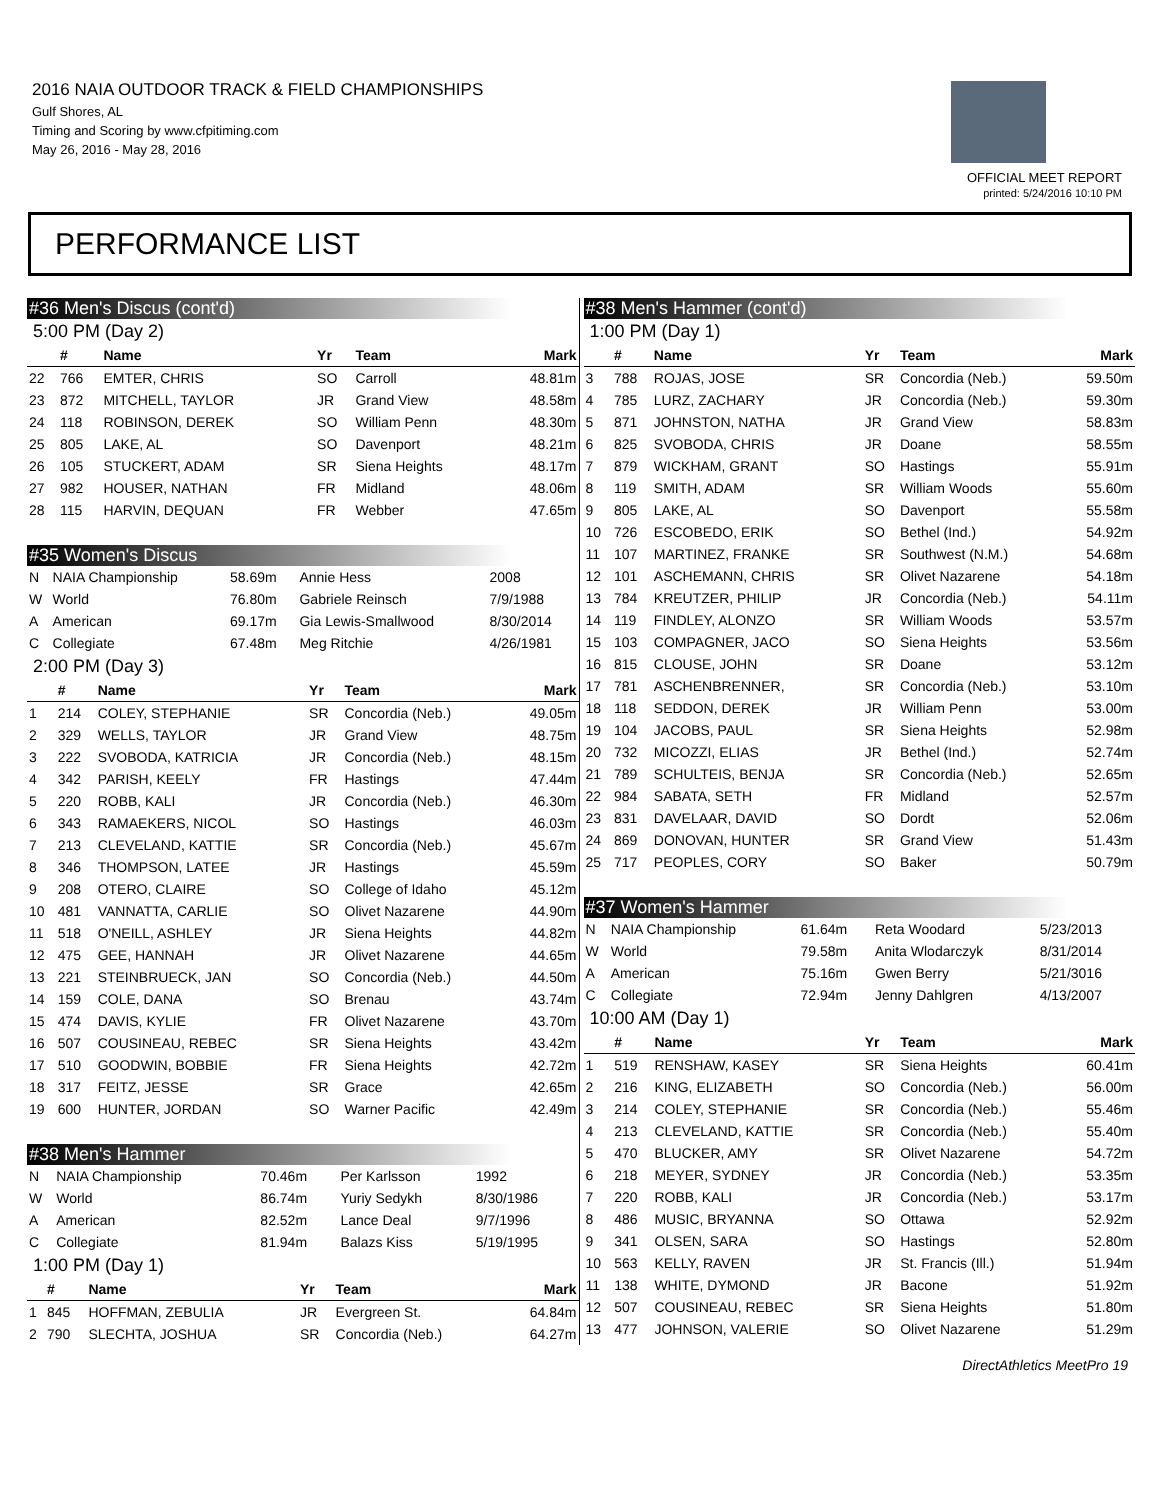2016 NAIA OUTDOOR TRACK & FIELD CHAMPIONSHIPS
Gulf Shores, AL
Timing and Scoring by www.cfpitiming.com
May 26, 2016 - May 28, 2016
OFFICIAL MEET REPORT
printed: 5/24/2016 10:10 PM
PERFORMANCE LIST
#36 Men's Discus (cont'd)
5:00 PM (Day 2)
| | # | Name | Yr | Team | Mark |
| --- | --- | --- | --- | --- | --- |
| 22 | 766 | EMTER, CHRIS | SO | Carroll | 48.81m |
| 23 | 872 | MITCHELL, TAYLOR | JR | Grand View | 48.58m |
| 24 | 118 | ROBINSON, DEREK | SO | William Penn | 48.30m |
| 25 | 805 | LAKE, AL | SO | Davenport | 48.21m |
| 26 | 105 | STUCKERT, ADAM | SR | Siena Heights | 48.17m |
| 27 | 982 | HOUSER, NATHAN | FR | Midland | 48.06m |
| 28 | 115 | HARVIN, DEQUAN | FR | Webber | 47.65m |
#35 Women's Discus
| N | NAIA Championship | 58.69m | Annie Hess | 2008 |
| W | World | 76.80m | Gabriele Reinsch | 7/9/1988 |
| A | American | 69.17m | Gia Lewis-Smallwood | 8/30/2014 |
| C | Collegiate | 67.48m | Meg Ritchie | 4/26/1981 |
2:00 PM (Day 3)
| | # | Name | Yr | Team | Mark |
| --- | --- | --- | --- | --- | --- |
| 1 | 214 | COLEY, STEPHANIE | SR | Concordia (Neb.) | 49.05m |
| 2 | 329 | WELLS, TAYLOR | JR | Grand View | 48.75m |
| 3 | 222 | SVOBODA, KATRICIA | JR | Concordia (Neb.) | 48.15m |
| 4 | 342 | PARISH, KEELY | FR | Hastings | 47.44m |
| 5 | 220 | ROBB, KALI | JR | Concordia (Neb.) | 46.30m |
| 6 | 343 | RAMAEKERS, NICOL | SO | Hastings | 46.03m |
| 7 | 213 | CLEVELAND, KATTIE | SR | Concordia (Neb.) | 45.67m |
| 8 | 346 | THOMPSON, LATEE | JR | Hastings | 45.59m |
| 9 | 208 | OTERO, CLAIRE | SO | College of Idaho | 45.12m |
| 10 | 481 | VANNATTA, CARLIE | SO | Olivet Nazarene | 44.90m |
| 11 | 518 | O'NEILL, ASHLEY | JR | Siena Heights | 44.82m |
| 12 | 475 | GEE, HANNAH | JR | Olivet Nazarene | 44.65m |
| 13 | 221 | STEINBRUECK, JAN | SO | Concordia (Neb.) | 44.50m |
| 14 | 159 | COLE, DANA | SO | Brenau | 43.74m |
| 15 | 474 | DAVIS, KYLIE | FR | Olivet Nazarene | 43.70m |
| 16 | 507 | COUSINEAU, REBEC | SR | Siena Heights | 43.42m |
| 17 | 510 | GOODWIN, BOBBIE | FR | Siena Heights | 42.72m |
| 18 | 317 | FEITZ, JESSE | SR | Grace | 42.65m |
| 19 | 600 | HUNTER, JORDAN | SO | Warner Pacific | 42.49m |
#38 Men's Hammer
| N | NAIA Championship | 70.46m | Per Karlsson | 1992 |
| W | World | 86.74m | Yuriy Sedykh | 8/30/1986 |
| A | American | 82.52m | Lance Deal | 9/7/1996 |
| C | Collegiate | 81.94m | Balazs Kiss | 5/19/1995 |
1:00 PM (Day 1)
| | # | Name | Yr | Team | Mark |
| --- | --- | --- | --- | --- | --- |
| 1 | 845 | HOFFMAN, ZEBULIA | JR | Evergreen St. | 64.84m |
| 2 | 790 | SLECHTA, JOSHUA | SR | Concordia (Neb.) | 64.27m |
#38 Men's Hammer (cont'd)
1:00 PM (Day 1)
| | # | Name | Yr | Team | Mark |
| --- | --- | --- | --- | --- | --- |
| 3 | 788 | ROJAS, JOSE | SR | Concordia (Neb.) | 59.50m |
| 4 | 785 | LURZ, ZACHARY | JR | Concordia (Neb.) | 59.30m |
| 5 | 871 | JOHNSTON, NATHA | JR | Grand View | 58.83m |
| 6 | 825 | SVOBODA, CHRIS | JR | Doane | 58.55m |
| 7 | 879 | WICKHAM, GRANT | SO | Hastings | 55.91m |
| 8 | 119 | SMITH, ADAM | SR | William Woods | 55.60m |
| 9 | 805 | LAKE, AL | SO | Davenport | 55.58m |
| 10 | 726 | ESCOBEDO, ERIK | SO | Bethel (Ind.) | 54.92m |
| 11 | 107 | MARTINEZ, FRANKE | SR | Southwest (N.M.) | 54.68m |
| 12 | 101 | ASCHEMANN, CHRIS | SR | Olivet Nazarene | 54.18m |
| 13 | 784 | KREUTZER, PHILIP | JR | Concordia (Neb.) | 54.11m |
| 14 | 119 | FINDLEY, ALONZO | SR | William Woods | 53.57m |
| 15 | 103 | COMPAGNER, JACO | SO | Siena Heights | 53.56m |
| 16 | 815 | CLOUSE, JOHN | SR | Doane | 53.12m |
| 17 | 781 | ASCHENBRENNER, | SR | Concordia (Neb.) | 53.10m |
| 18 | 118 | SEDDON, DEREK | JR | William Penn | 53.00m |
| 19 | 104 | JACOBS, PAUL | SR | Siena Heights | 52.98m |
| 20 | 732 | MICOZZI, ELIAS | JR | Bethel (Ind.) | 52.74m |
| 21 | 789 | SCHULTEIS, BENJA | SR | Concordia (Neb.) | 52.65m |
| 22 | 984 | SABATA, SETH | FR | Midland | 52.57m |
| 23 | 831 | DAVELAAR, DAVID | SO | Dordt | 52.06m |
| 24 | 869 | DONOVAN, HUNTER | SR | Grand View | 51.43m |
| 25 | 717 | PEOPLES, CORY | SO | Baker | 50.79m |
#37 Women's Hammer
| N | NAIA Championship | 61.64m | Reta Woodard | 5/23/2013 |
| W | World | 79.58m | Anita Wlodarczyk | 8/31/2014 |
| A | American | 75.16m | Gwen Berry | 5/21/3016 |
| C | Collegiate | 72.94m | Jenny Dahlgren | 4/13/2007 |
10:00 AM (Day 1)
| | # | Name | Yr | Team | Mark |
| --- | --- | --- | --- | --- | --- |
| 1 | 519 | RENSHAW, KASEY | SR | Siena Heights | 60.41m |
| 2 | 216 | KING, ELIZABETH | SO | Concordia (Neb.) | 56.00m |
| 3 | 214 | COLEY, STEPHANIE | SR | Concordia (Neb.) | 55.46m |
| 4 | 213 | CLEVELAND, KATTIE | SR | Concordia (Neb.) | 55.40m |
| 5 | 470 | BLUCKER, AMY | SR | Olivet Nazarene | 54.72m |
| 6 | 218 | MEYER, SYDNEY | JR | Concordia (Neb.) | 53.35m |
| 7 | 220 | ROBB, KALI | JR | Concordia (Neb.) | 53.17m |
| 8 | 486 | MUSIC, BRYANNA | SO | Ottawa | 52.92m |
| 9 | 341 | OLSEN, SARA | SO | Hastings | 52.80m |
| 10 | 563 | KELLY, RAVEN | JR | St. Francis (Ill.) | 51.94m |
| 11 | 138 | WHITE, DYMOND | JR | Bacone | 51.92m |
| 12 | 507 | COUSINEAU, REBEC | SR | Siena Heights | 51.80m |
| 13 | 477 | JOHNSON, VALERIE | SO | Olivet Nazarene | 51.29m |
DirectAthletics MeetPro 19